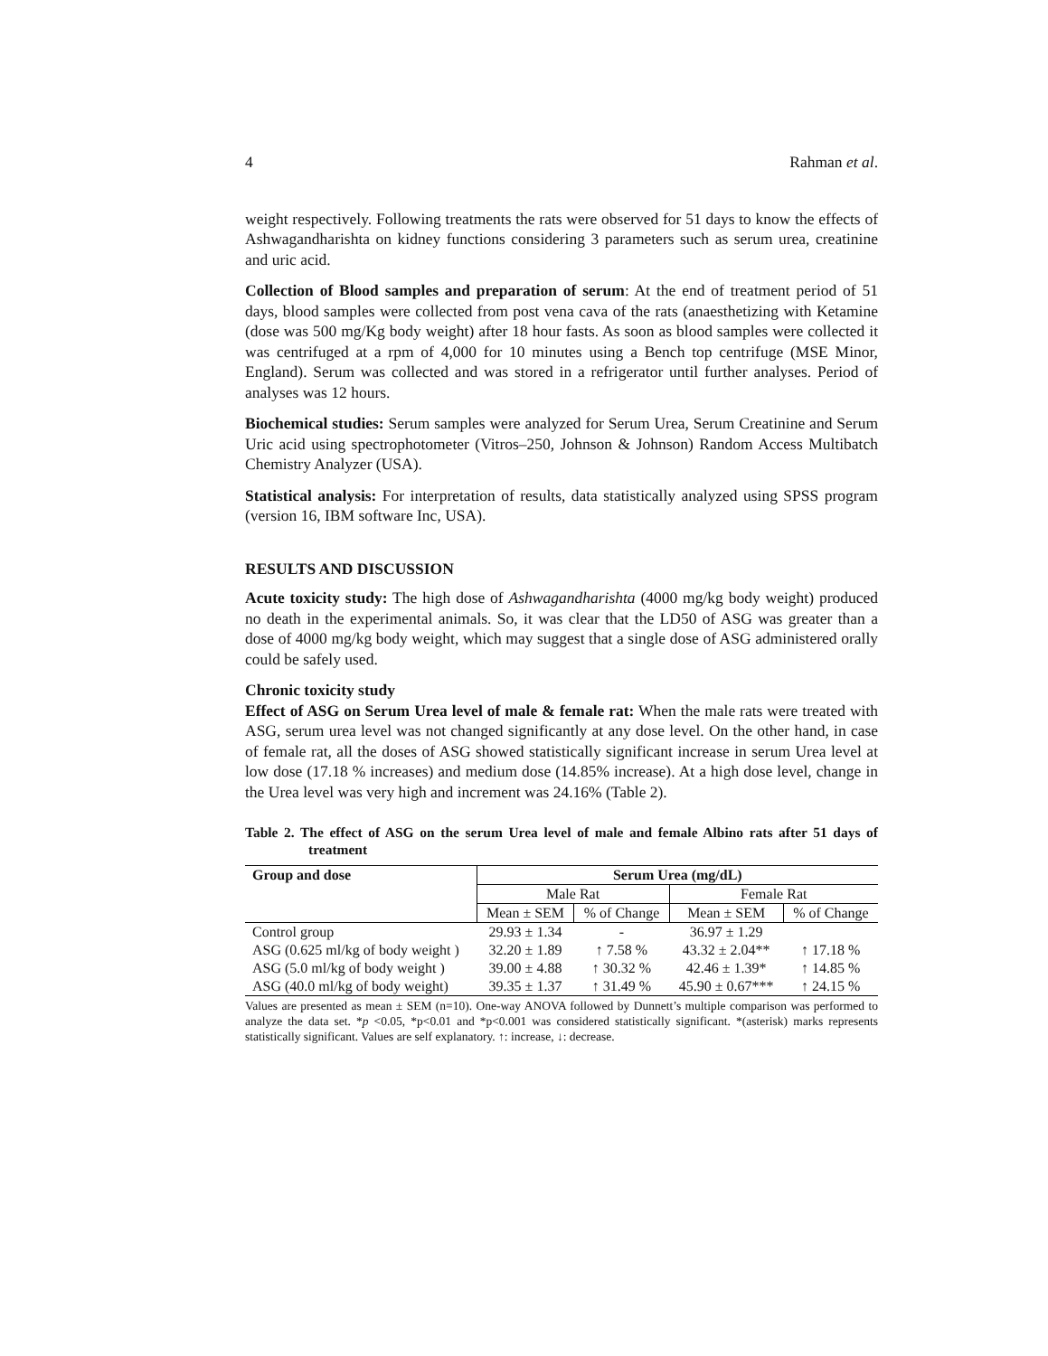4 Rahman et al.
weight respectively. Following treatments the rats were observed for 51 days to know the effects of Ashwagandharishta on kidney functions considering 3 parameters such as serum urea, creatinine and uric acid.
Collection of Blood samples and preparation of serum: At the end of treatment period of 51 days, blood samples were collected from post vena cava of the rats (anaesthetizing with Ketamine (dose was 500 mg/Kg body weight) after 18 hour fasts. As soon as blood samples were collected it was centrifuged at a rpm of 4,000 for 10 minutes using a Bench top centrifuge (MSE Minor, England). Serum was collected and was stored in a refrigerator until further analyses. Period of analyses was 12 hours.
Biochemical studies: Serum samples were analyzed for Serum Urea, Serum Creatinine and Serum Uric acid using spectrophotometer (Vitros–250, Johnson & Johnson) Random Access Multibatch Chemistry Analyzer (USA).
Statistical analysis: For interpretation of results, data statistically analyzed using SPSS program (version 16, IBM software Inc, USA).
RESULTS AND DISCUSSION
Acute toxicity study: The high dose of Ashwagandharishta (4000 mg/kg body weight) produced no death in the experimental animals. So, it was clear that the LD50 of ASG was greater than a dose of 4000 mg/kg body weight, which may suggest that a single dose of ASG administered orally could be safely used.
Chronic toxicity study
Effect of ASG on Serum Urea level of male & female rat: When the male rats were treated with ASG, serum urea level was not changed significantly at any dose level. On the other hand, in case of female rat, all the doses of ASG showed statistically significant increase in serum Urea level at low dose (17.18 % increases) and medium dose (14.85% increase). At a high dose level, change in the Urea level was very high and increment was 24.16% (Table 2).
Table 2. The effect of ASG on the serum Urea level of male and female Albino rats after 51 days of treatment
| Group and dose | Serum Urea (mg/dL) | | | |
| --- | --- | --- | --- | --- |
| | Male Rat | | Female Rat | |
| | Mean ± SEM | % of Change | Mean ± SEM | % of Change |
| Control group | 29.93 ± 1.34 | - | 36.97 ± 1.29 | |
| ASG (0.625 ml/kg of body weight ) | 32.20 ± 1.89 | ↑ 7.58 % | 43.32 ± 2.04** | ↑ 17.18 % |
| ASG (5.0 ml/kg of body weight ) | 39.00 ± 4.88 | ↑ 30.32 % | 42.46 ± 1.39* | ↑ 14.85 % |
| ASG (40.0 ml/kg of body weight) | 39.35 ± 1.37 | ↑ 31.49 % | 45.90 ± 0.67*** | ↑ 24.15 % |
Values are presented as mean ± SEM (n=10). One-way ANOVA followed by Dunnett’s multiple comparison was performed to analyze the data set. *p <0.05, *p<0.01 and *p<0.001 was considered statistically significant. *(asterisk) marks represents statistically significant. Values are self explanatory. ↑: increase, ↓: decrease.